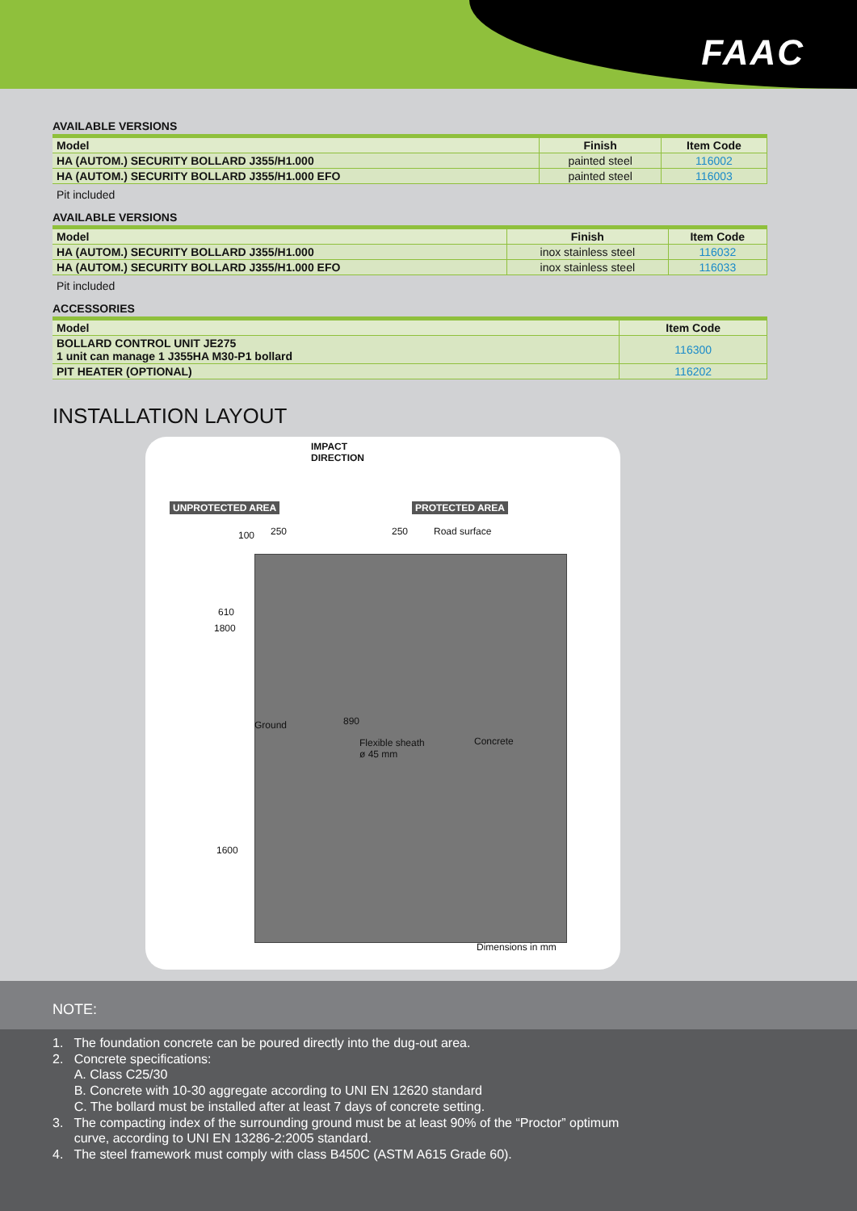FAAC
AVAILABLE VERSIONS
| Model | Finish | Item Code |
| --- | --- | --- |
| HA (AUTOM.) SECURITY BOLLARD J355/H1.000 | painted steel | 116002 |
| HA (AUTOM.) SECURITY BOLLARD J355/H1.000 EFO | painted steel | 116003 |
Pit included
AVAILABLE VERSIONS
| Model | Finish | Item Code |
| --- | --- | --- |
| HA (AUTOM.) SECURITY BOLLARD J355/H1.000 | inox stainless steel | 116032 |
| HA (AUTOM.) SECURITY BOLLARD J355/H1.000 EFO | inox stainless steel | 116033 |
Pit included
ACCESSORIES
| Model | Item Code |
| --- | --- |
| BOLLARD CONTROL UNIT JE275 1 unit can manage 1 J355HA M30-P1 bollard | 116300 |
| PIT HEATER (OPTIONAL) | 116202 |
INSTALLATION LAYOUT
IMPACT
DIRECTION
UNPROTECTED AREA PROTECTED AREA
250 250 Road surface
610
1800
100
Ground 890
Flexible sheath
ø 45 mm
Concrete
1600
Dimensions in mm
NOTE:
1. The foundation concrete can be poured directly into the dug-out area.
2. Concrete specifications:
A. Class C25/30
B. Concrete with 10-30 aggregate according to UNI EN 12620 standard
C. The bollard must be installed after at least 7 days of concrete setting.
3. The compacting index of the surrounding ground must be at least 90% of the “Proctor” optimum
curve, according to UNI EN 13286-2:2005 standard.
4. The steel framework must comply with class B450C (ASTM A615 Grade 60).